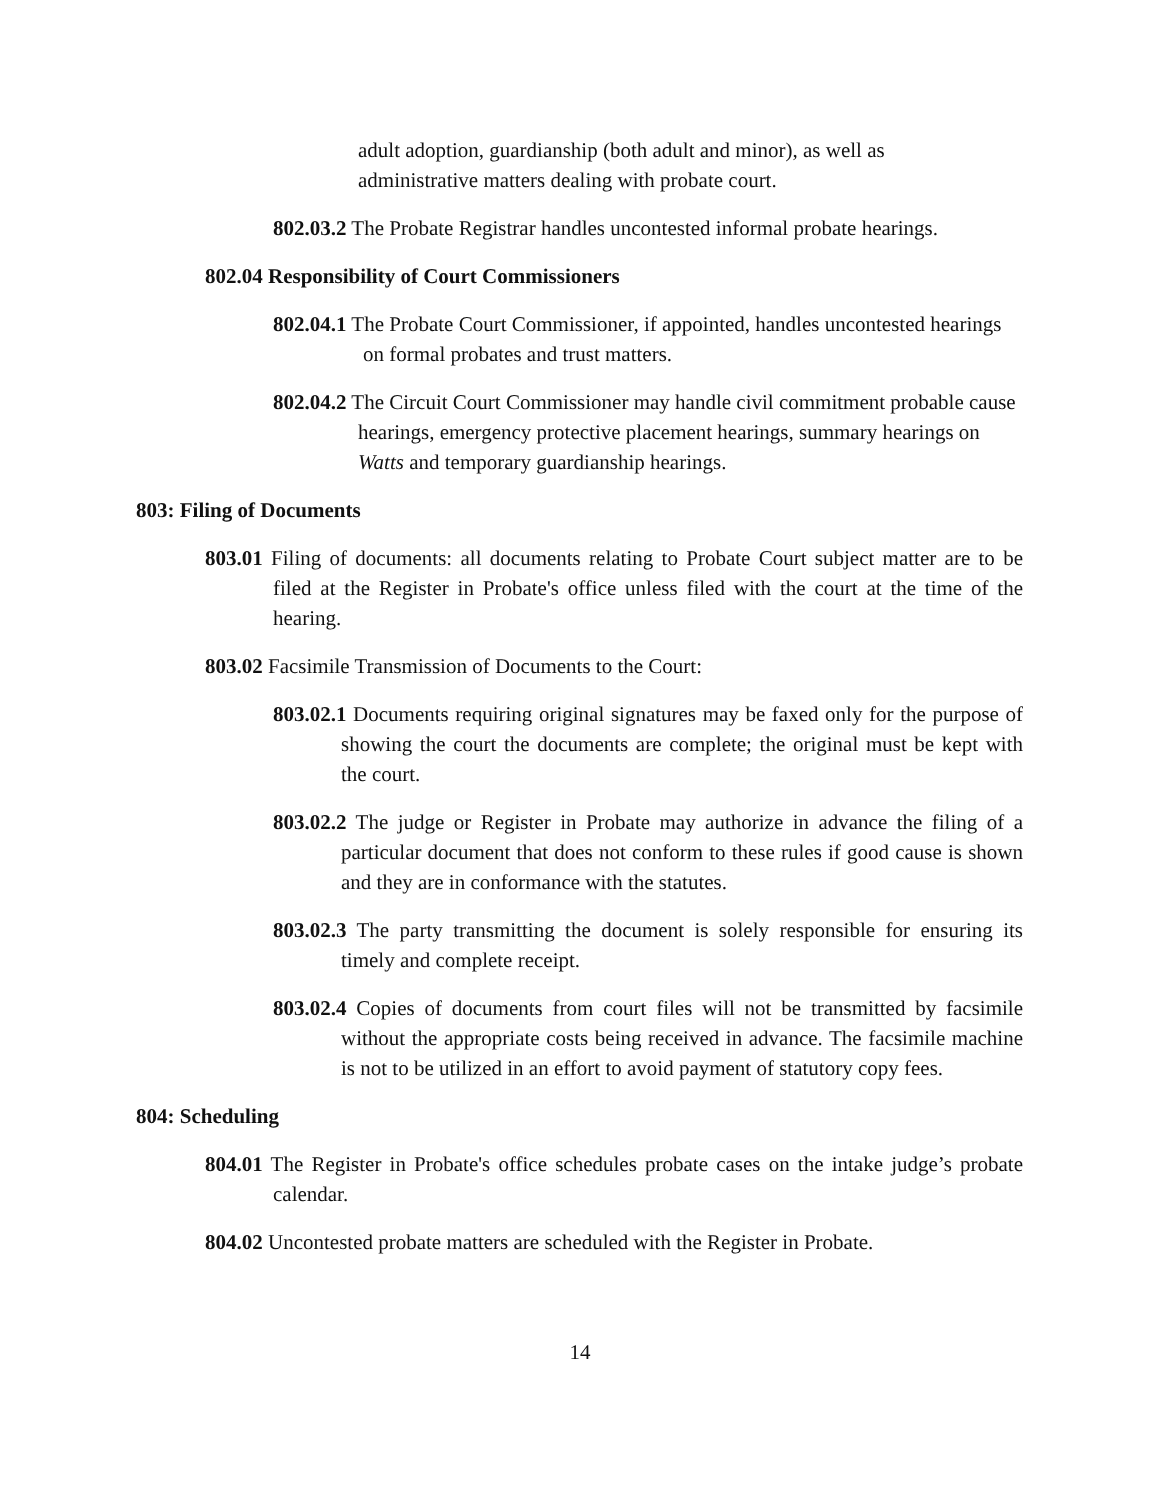adult adoption, guardianship (both adult and minor), as well as administrative matters dealing with probate court.
802.03.2 The Probate Registrar handles uncontested informal probate hearings.
802.04 Responsibility of Court Commissioners
802.04.1 The Probate Court Commissioner, if appointed, handles uncontested hearings on formal probates and trust matters.
802.04.2 The Circuit Court Commissioner may handle civil commitment probable cause hearings, emergency protective placement hearings, summary hearings on Watts and temporary guardianship hearings.
803: Filing of Documents
803.01 Filing of documents: all documents relating to Probate Court subject matter are to be filed at the Register in Probate's office unless filed with the court at the time of the hearing.
803.02 Facsimile Transmission of Documents to the Court:
803.02.1 Documents requiring original signatures may be faxed only for the purpose of showing the court the documents are complete; the original must be kept with the court.
803.02.2 The judge or Register in Probate may authorize in advance the filing of a particular document that does not conform to these rules if good cause is shown and they are in conformance with the statutes.
803.02.3 The party transmitting the document is solely responsible for ensuring its timely and complete receipt.
803.02.4 Copies of documents from court files will not be transmitted by facsimile without the appropriate costs being received in advance. The facsimile machine is not to be utilized in an effort to avoid payment of statutory copy fees.
804: Scheduling
804.01 The Register in Probate's office schedules probate cases on the intake judge’s probate calendar.
804.02 Uncontested probate matters are scheduled with the Register in Probate.
14